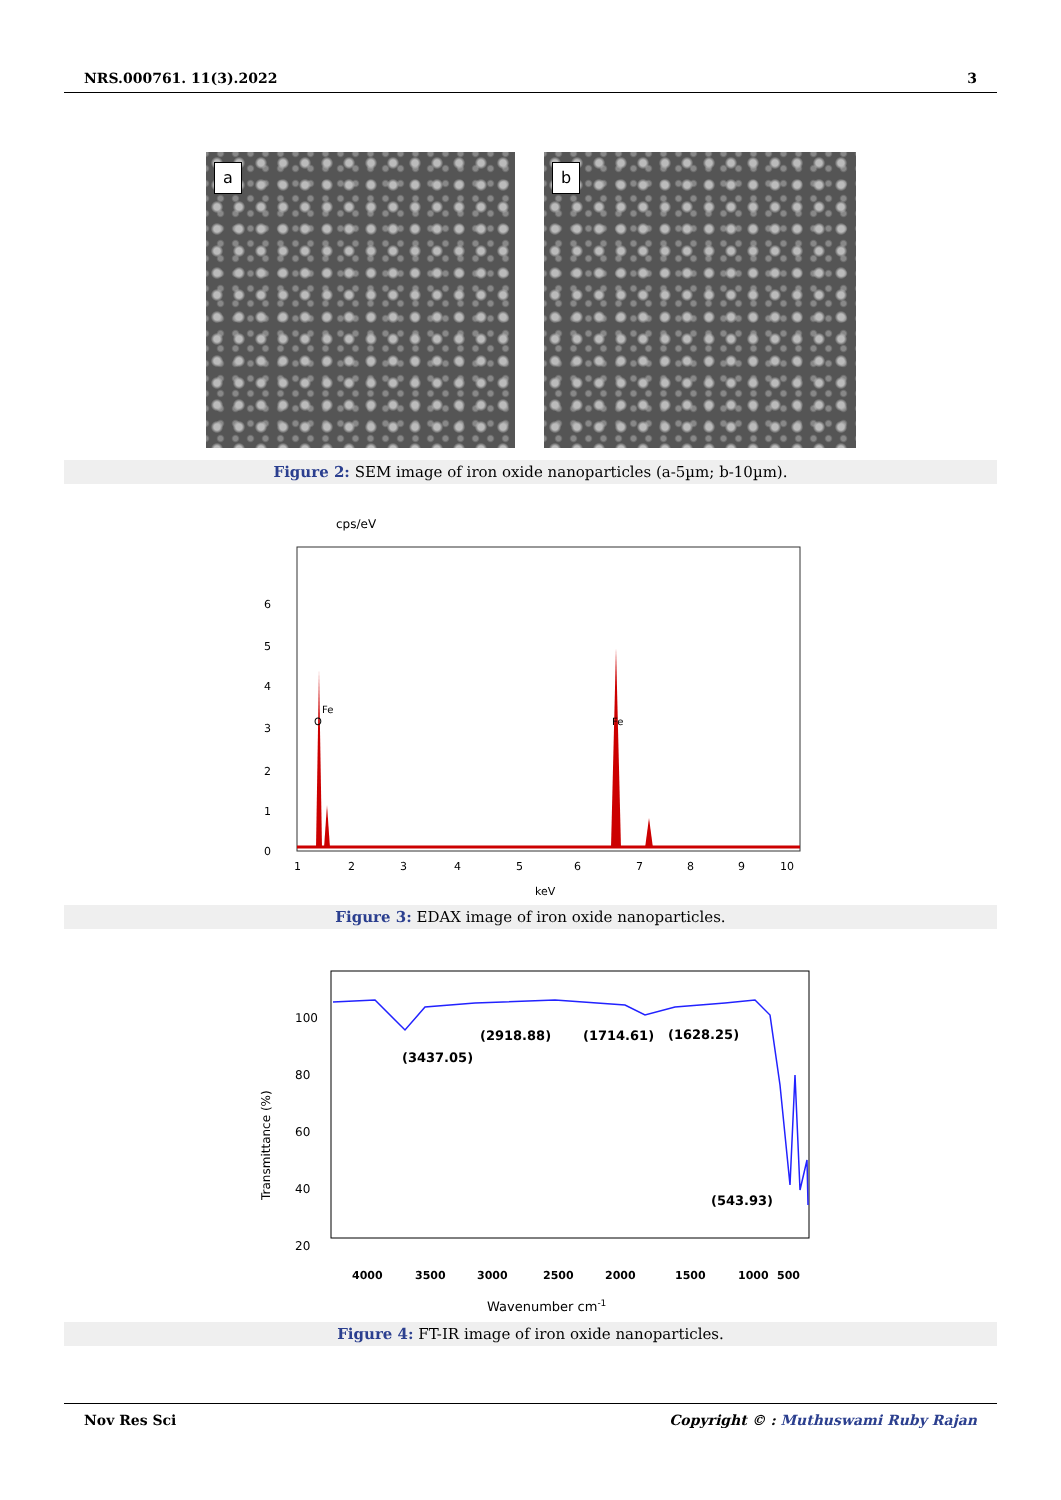NRS.000761. 11(3).2022 3
a b
Figure 2: SEM image of iron oxide nanoparticles (a-5µm; b-10µm).
cps/eV
Fe
O
Fe
1
2
3
4
5
6
7
8
9
10
keV
0
1
2
3
4
5
6
Figure 3: EDAX image of iron oxide nanoparticles.
(2918.88)
(1714.61)
(1628.25)
(3437.05)
(543.93)
Transmittance (%)
4000
3500
3000
2500
2000
1500
1000
500
Wavenumber cm-1
100
80
60
40
20
Figure 4: FT-IR image of iron oxide nanoparticles.
Nov Res Sci Copyright © : Muthuswami Ruby Rajan